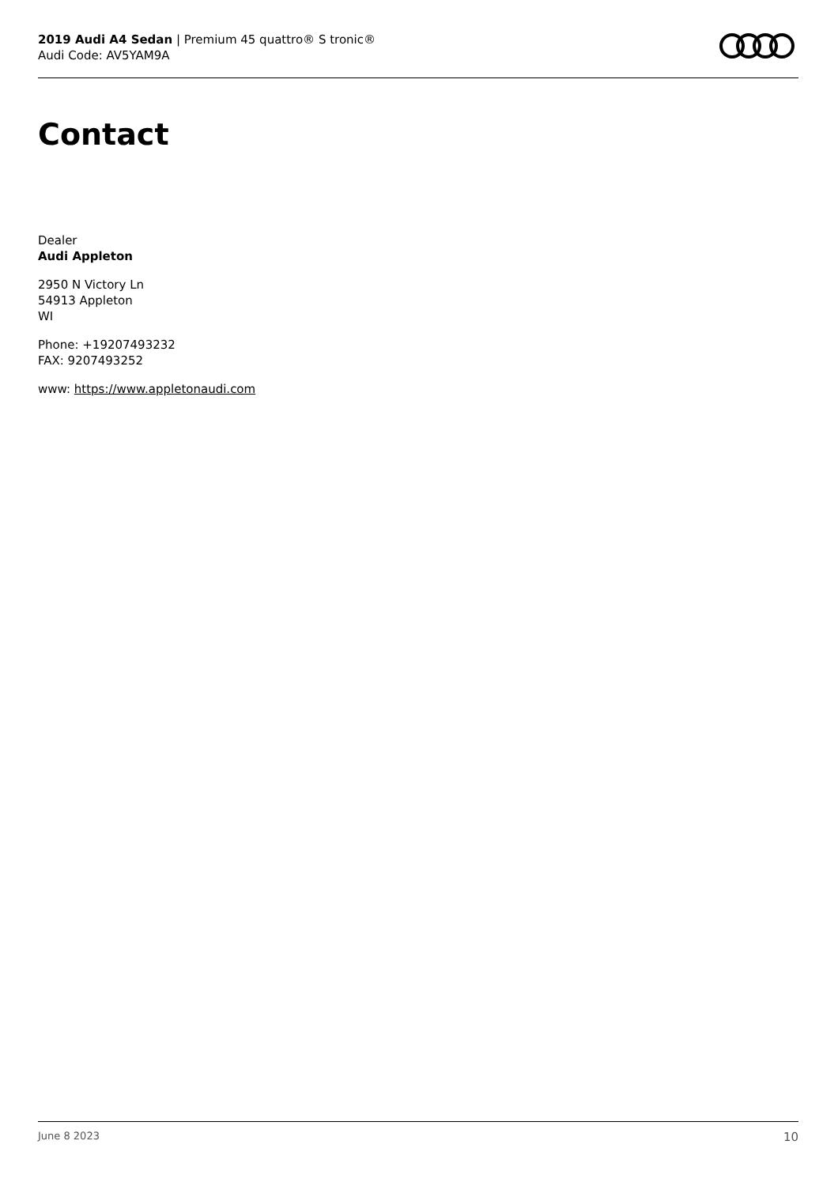2019 Audi A4 Sedan | Premium 45 quattro® S tronic®
Audi Code: AV5YAM9A
Contact
Dealer
Audi Appleton
2950 N Victory Ln
54913 Appleton
WI
Phone: +19207493232
FAX: 9207493252
www: https://www.appletonaudi.com
June 8 2023 10